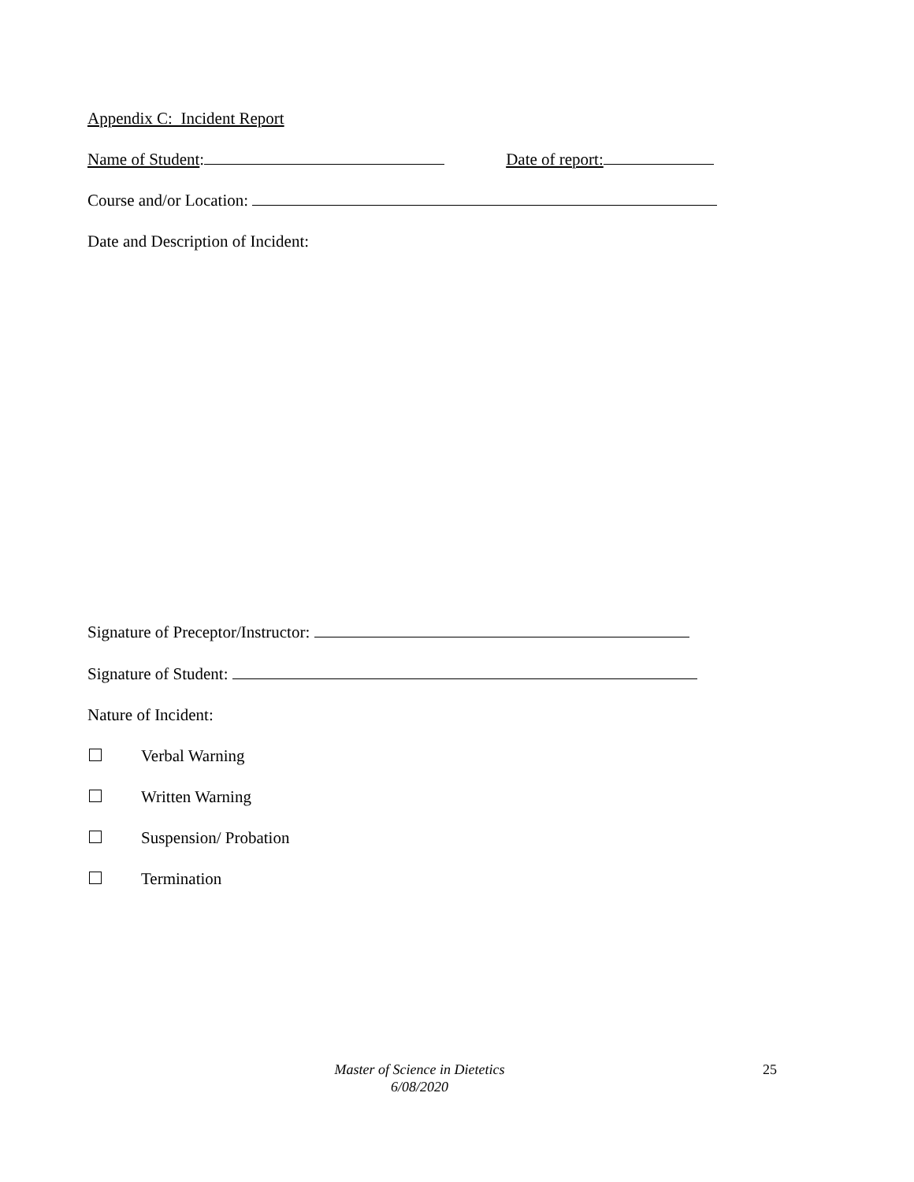Appendix C: Incident Report
Name of Student: Date of report:
Course and/or Location:
Date and Description of Incident:
Signature of Preceptor/Instructor:
Signature of Student:
Nature of Incident:
Verbal Warning
Written Warning
Suspension/ Probation
Termination
Master of Science in Dietetics
6/08/2020
25